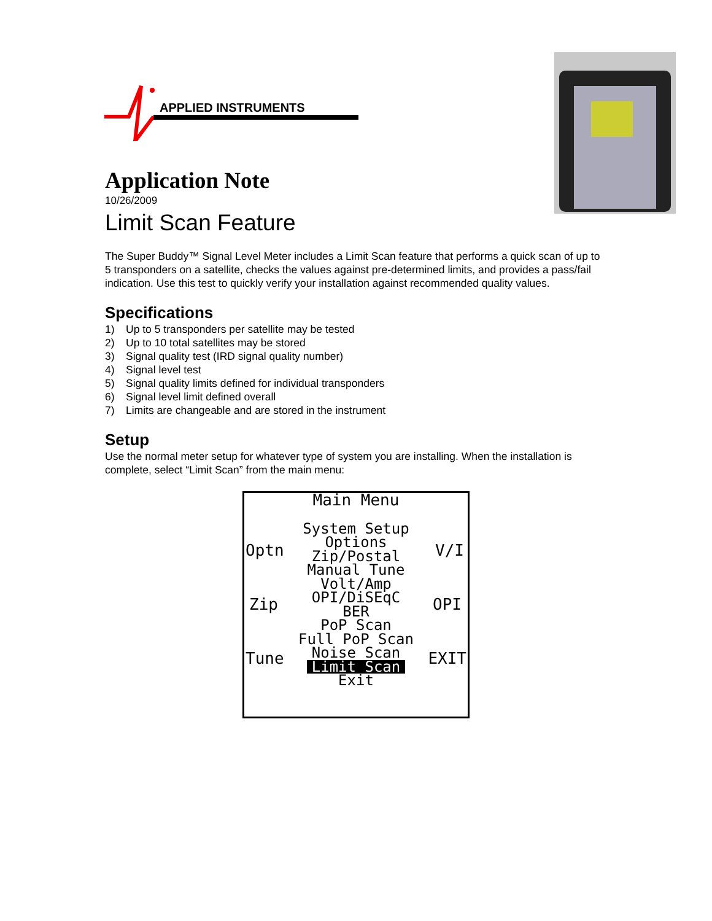APPLIED INSTRUMENTS
Application Note
10/26/2009
Limit Scan Feature
The Super Buddy™ Signal Level Meter includes a Limit Scan feature that performs a quick scan of up to 5 transponders on a satellite, checks the values against pre-determined limits, and provides a pass/fail indication. Use this test to quickly verify your installation against recommended quality values.
Specifications
1) Up to 5 transponders per satellite may be tested
2) Up to 10 total satellites may be stored
3) Signal quality test (IRD signal quality number)
4) Signal level test
5) Signal quality limits defined for individual transponders
6) Signal level limit defined overall
7) Limits are changeable and are stored in the instrument
Setup
Use the normal meter setup for whatever type of system you are installing. When the installation is complete, select “Limit Scan” from the main menu:
Main Menu
System Setup
Options
Zip/Postal
Manual Tune
Volt/Amp
OPI/DiSEqC
BER
PoP Scan
Full PoP Scan
Noise Scan
Limit Scan
Exit
Optn V/I
Zip OPI
Tune EXIT